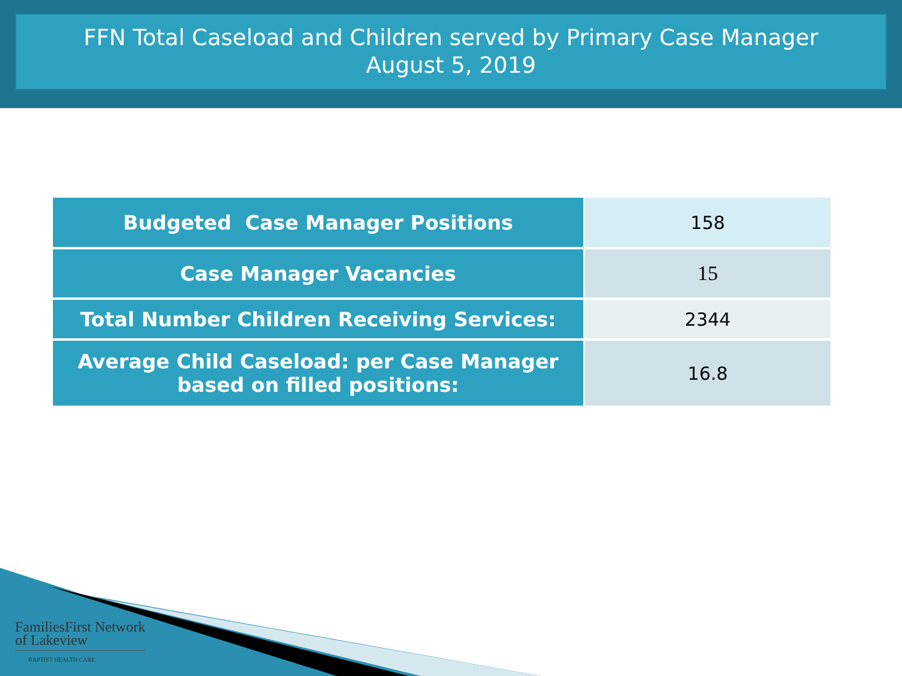FFN Total Caseload and Children served by Primary Case Manager
August 5, 2019
| Budgeted Case Manager Positions | 158 |
| Case Manager Vacancies | 15 |
| Total Number Children Receiving Services: | 2344 |
| Average Child Caseload: per Case Manager based on filled positions: | 16.8 |
FamiliesFirst Network
of Lakeview
BAPTIST HEALTH CARE